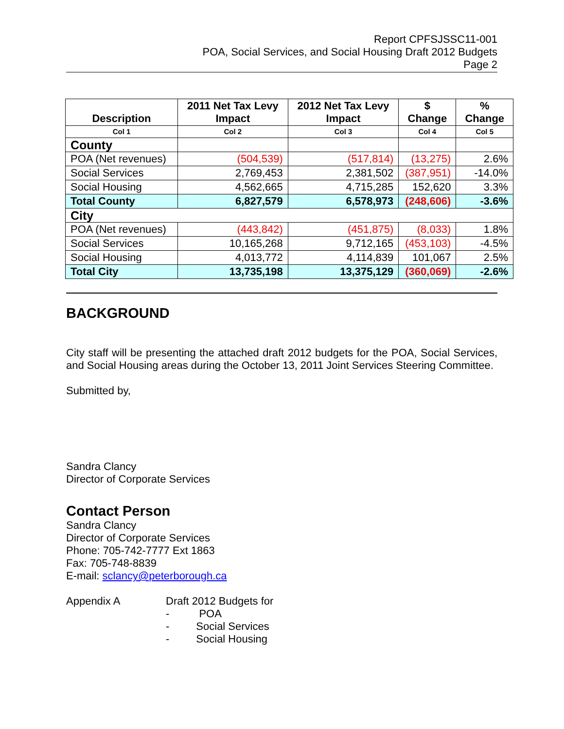Report CPFSJSSC11-001
POA, Social Services, and Social Housing Draft 2012 Budgets
Page 2
| Description | 2011 Net Tax Levy Impact | 2012 Net Tax Levy Impact | $ Change | % Change |
| --- | --- | --- | --- | --- |
| Col 1 | Col 2 | Col 3 | Col 4 | Col 5 |
| County | | | | |
| POA (Net revenues) | (504,539) | (517,814) | (13,275) | 2.6% |
| Social Services | 2,769,453 | 2,381,502 | (387,951) | -14.0% |
| Social Housing | 4,562,665 | 4,715,285 | 152,620 | 3.3% |
| Total County | 6,827,579 | 6,578,973 | (248,606) | -3.6% |
| City | | | | |
| POA (Net revenues) | (443,842) | (451,875) | (8,033) | 1.8% |
| Social Services | 10,165,268 | 9,712,165 | (453,103) | -4.5% |
| Social Housing | 4,013,772 | 4,114,839 | 101,067 | 2.5% |
| Total City | 13,735,198 | 13,375,129 | (360,069) | -2.6% |
BACKGROUND
City staff will be presenting the attached draft 2012 budgets for the POA, Social Services, and Social Housing areas during the October 13, 2011 Joint Services Steering Committee.
Submitted by,
Sandra Clancy
Director of Corporate Services
Contact Person
Sandra Clancy
Director of Corporate Services
Phone: 705-742-7777 Ext 1863
Fax: 705-748-8839
E-mail: sclancy@peterborough.ca
Appendix A Draft 2012 Budgets for
- POA
- Social Services
- Social Housing